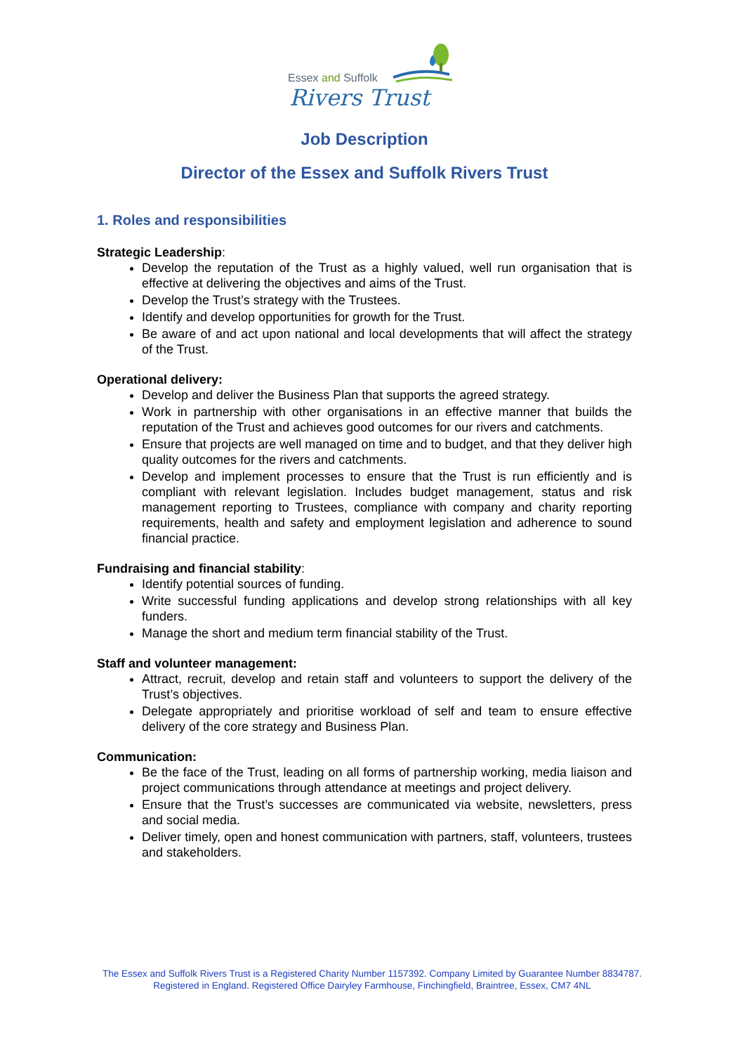Essex and Suffolk
Rivers Trust
Job Description
Director of the Essex and Suffolk Rivers Trust
1. Roles and responsibilities
Strategic Leadership:
Develop the reputation of the Trust as a highly valued, well run organisation that is effective at delivering the objectives and aims of the Trust.
Develop the Trust’s strategy with the Trustees.
Identify and develop opportunities for growth for the Trust.
Be aware of and act upon national and local developments that will affect the strategy of the Trust.
Operational delivery:
Develop and deliver the Business Plan that supports the agreed strategy.
Work in partnership with other organisations in an effective manner that builds the reputation of the Trust and achieves good outcomes for our rivers and catchments.
Ensure that projects are well managed on time and to budget, and that they deliver high quality outcomes for the rivers and catchments.
Develop and implement processes to ensure that the Trust is run efficiently and is compliant with relevant legislation. Includes budget management, status and risk management reporting to Trustees, compliance with company and charity reporting requirements, health and safety and employment legislation and adherence to sound financial practice.
Fundraising and financial stability:
Identify potential sources of funding.
Write successful funding applications and develop strong relationships with all key funders.
Manage the short and medium term financial stability of the Trust.
Staff and volunteer management:
Attract, recruit, develop and retain staff and volunteers to support the delivery of the Trust’s objectives.
Delegate appropriately and prioritise workload of self and team to ensure effective delivery of the core strategy and Business Plan.
Communication:
Be the face of the Trust, leading on all forms of partnership working, media liaison and project communications through attendance at meetings and project delivery.
Ensure that the Trust’s successes are communicated via website, newsletters, press and social media.
Deliver timely, open and honest communication with partners, staff, volunteers, trustees and stakeholders.
The Essex and Suffolk Rivers Trust is a Registered Charity Number 1157392. Company Limited by Guarantee Number 8834787. Registered in England. Registered Office Dairyley Farmhouse, Finchingfield, Braintree, Essex, CM7 4NL